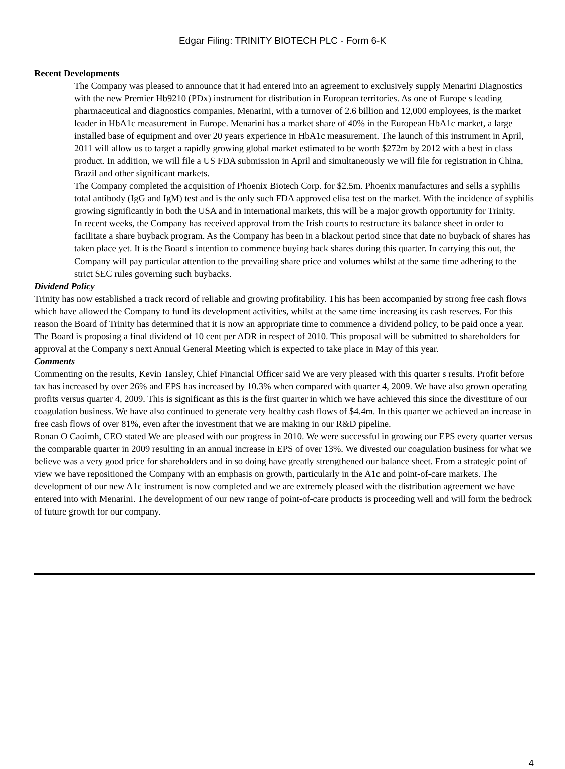Edgar Filing: TRINITY BIOTECH PLC - Form 6-K
Recent Developments
The Company was pleased to announce that it had entered into an agreement to exclusively supply Menarini Diagnostics with the new Premier Hb9210 (PDx) instrument for distribution in European territories. As one of Europe s leading pharmaceutical and diagnostics companies, Menarini, with a turnover of 2.6 billion and 12,000 employees, is the market leader in HbA1c measurement in Europe. Menarini has a market share of 40% in the European HbA1c market, a large installed base of equipment and over 20 years experience in HbA1c measurement. The launch of this instrument in April, 2011 will allow us to target a rapidly growing global market estimated to be worth $272m by 2012 with a best in class product. In addition, we will file a US FDA submission in April and simultaneously we will file for registration in China, Brazil and other significant markets.
The Company completed the acquisition of Phoenix Biotech Corp. for $2.5m. Phoenix manufactures and sells a syphilis total antibody (IgG and IgM) test and is the only such FDA approved elisa test on the market. With the incidence of syphilis growing significantly in both the USA and in international markets, this will be a major growth opportunity for Trinity.
In recent weeks, the Company has received approval from the Irish courts to restructure its balance sheet in order to facilitate a share buyback program. As the Company has been in a blackout period since that date no buyback of shares has taken place yet. It is the Board s intention to commence buying back shares during this quarter. In carrying this out, the Company will pay particular attention to the prevailing share price and volumes whilst at the same time adhering to the strict SEC rules governing such buybacks.
Dividend Policy
Trinity has now established a track record of reliable and growing profitability. This has been accompanied by strong free cash flows which have allowed the Company to fund its development activities, whilst at the same time increasing its cash reserves. For this reason the Board of Trinity has determined that it is now an appropriate time to commence a dividend policy, to be paid once a year. The Board is proposing a final dividend of 10 cent per ADR in respect of 2010. This proposal will be submitted to shareholders for approval at the Company s next Annual General Meeting which is expected to take place in May of this year.
Comments
Commenting on the results, Kevin Tansley, Chief Financial Officer said We are very pleased with this quarter s results. Profit before tax has increased by over 26% and EPS has increased by 10.3% when compared with quarter 4, 2009. We have also grown operating profits versus quarter 4, 2009. This is significant as this is the first quarter in which we have achieved this since the divestiture of our coagulation business. We have also continued to generate very healthy cash flows of $4.4m. In this quarter we achieved an increase in free cash flows of over 81%, even after the investment that we are making in our R&D pipeline.
Ronan O Caoimh, CEO stated We are pleased with our progress in 2010. We were successful in growing our EPS every quarter versus the comparable quarter in 2009 resulting in an annual increase in EPS of over 13%. We divested our coagulation business for what we believe was a very good price for shareholders and in so doing have greatly strengthened our balance sheet. From a strategic point of view we have repositioned the Company with an emphasis on growth, particularly in the A1c and point-of-care markets. The development of our new A1c instrument is now completed and we are extremely pleased with the distribution agreement we have entered into with Menarini. The development of our new range of point-of-care products is proceeding well and will form the bedrock of future growth for our company.
4